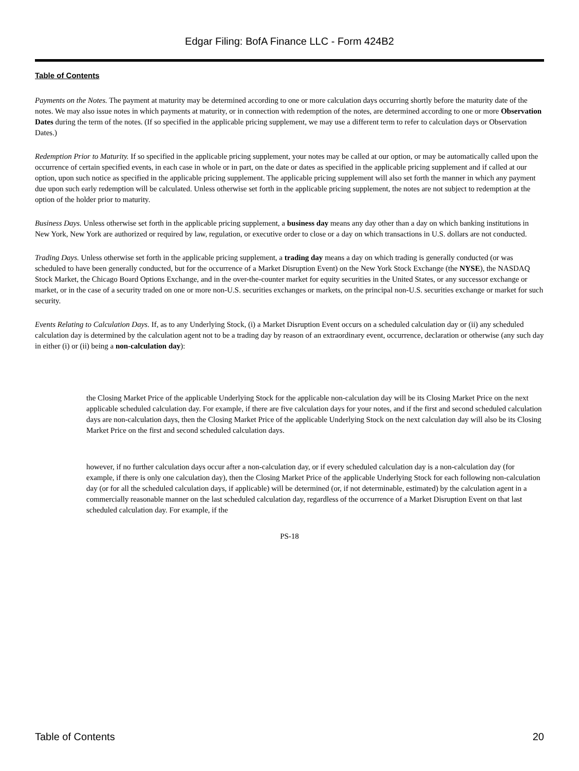Edgar Filing: BofA Finance LLC - Form 424B2
Table of Contents
Payments on the Notes. The payment at maturity may be determined according to one or more calculation days occurring shortly before the maturity date of the notes. We may also issue notes in which payments at maturity, or in connection with redemption of the notes, are determined according to one or more Observation Dates during the term of the notes. (If so specified in the applicable pricing supplement, we may use a different term to refer to calculation days or Observation Dates.)
Redemption Prior to Maturity. If so specified in the applicable pricing supplement, your notes may be called at our option, or may be automatically called upon the occurrence of certain specified events, in each case in whole or in part, on the date or dates as specified in the applicable pricing supplement and if called at our option, upon such notice as specified in the applicable pricing supplement. The applicable pricing supplement will also set forth the manner in which any payment due upon such early redemption will be calculated. Unless otherwise set forth in the applicable pricing supplement, the notes are not subject to redemption at the option of the holder prior to maturity.
Business Days. Unless otherwise set forth in the applicable pricing supplement, a business day means any day other than a day on which banking institutions in New York, New York are authorized or required by law, regulation, or executive order to close or a day on which transactions in U.S. dollars are not conducted.
Trading Days. Unless otherwise set forth in the applicable pricing supplement, a trading day means a day on which trading is generally conducted (or was scheduled to have been generally conducted, but for the occurrence of a Market Disruption Event) on the New York Stock Exchange (the NYSE), the NASDAQ Stock Market, the Chicago Board Options Exchange, and in the over-the-counter market for equity securities in the United States, or any successor exchange or market, or in the case of a security traded on one or more non-U.S. securities exchanges or markets, on the principal non-U.S. securities exchange or market for such security.
Events Relating to Calculation Days. If, as to any Underlying Stock, (i) a Market Disruption Event occurs on a scheduled calculation day or (ii) any scheduled calculation day is determined by the calculation agent not to be a trading day by reason of an extraordinary event, occurrence, declaration or otherwise (any such day in either (i) or (ii) being a non-calculation day):
the Closing Market Price of the applicable Underlying Stock for the applicable non-calculation day will be its Closing Market Price on the next applicable scheduled calculation day. For example, if there are five calculation days for your notes, and if the first and second scheduled calculation days are non-calculation days, then the Closing Market Price of the applicable Underlying Stock on the next calculation day will also be its Closing Market Price on the first and second scheduled calculation days.
however, if no further calculation days occur after a non-calculation day, or if every scheduled calculation day is a non-calculation day (for example, if there is only one calculation day), then the Closing Market Price of the applicable Underlying Stock for each following non-calculation day (or for all the scheduled calculation days, if applicable) will be determined (or, if not determinable, estimated) by the calculation agent in a commercially reasonable manner on the last scheduled calculation day, regardless of the occurrence of a Market Disruption Event on that last scheduled calculation day. For example, if the
PS-18
Table of Contents 20